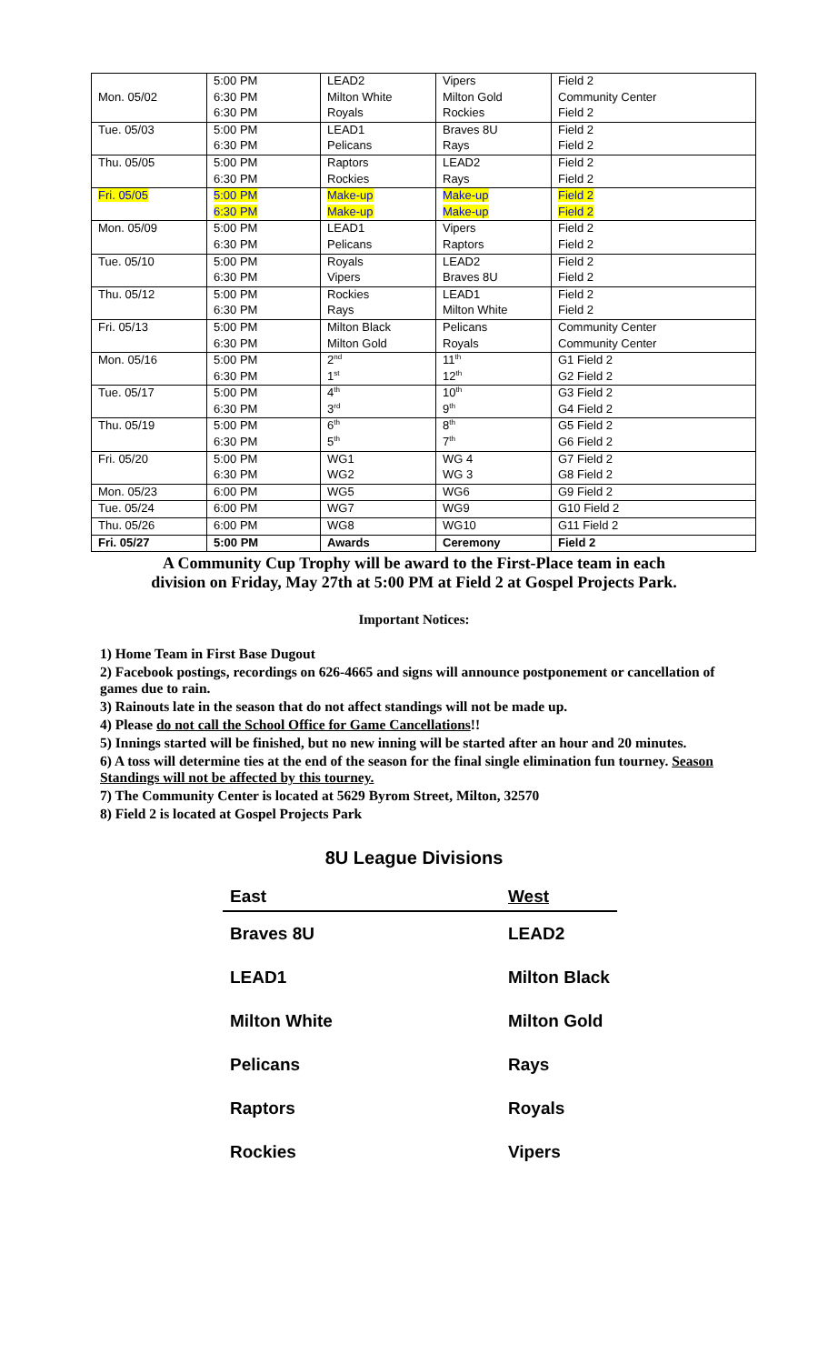| | 5:00 PM | LEAD2 | Vipers | Field 2 |
| Mon. 05/02 | 6:30 PM | Milton White | Milton Gold | Community Center |
| | 6:30 PM | Royals | Rockies | Field 2 |
| Tue. 05/03 | 5:00 PM | LEAD1 | Braves 8U | Field 2 |
| | 6:30 PM | Pelicans | Rays | Field 2 |
| Thu. 05/05 | 5:00 PM | Raptors | LEAD2 | Field 2 |
| | 6:30 PM | Rockies | Rays | Field 2 |
| Fri. 05/05 | 5:00 PM | Make-up | Make-up | Field 2 |
| | 6:30 PM | Make-up | Make-up | Field 2 |
| Mon. 05/09 | 5:00 PM | LEAD1 | Vipers | Field 2 |
| | 6:30 PM | Pelicans | Raptors | Field 2 |
| Tue. 05/10 | 5:00 PM | Royals | LEAD2 | Field 2 |
| | 6:30 PM | Vipers | Braves 8U | Field 2 |
| Thu. 05/12 | 5:00 PM | Rockies | LEAD1 | Field 2 |
| | 6:30 PM | Rays | Milton White | Field 2 |
| Fri. 05/13 | 5:00 PM | Milton Black | Pelicans | Community Center |
| | 6:30 PM | Milton Gold | Royals | Community Center |
| Mon. 05/16 | 5:00 PM | 2<sup>nd</sup> | 11<sup>th</sup> | G1 Field 2 |
| | 6:30 PM | 1<sup>st</sup> | 12<sup>th</sup> | G2 Field 2 |
| Tue. 05/17 | 5:00 PM | 4<sup>th</sup> | 10<sup>th</sup> | G3 Field 2 |
| | 6:30 PM | 3<sup>rd</sup> | 9<sup>th</sup> | G4 Field 2 |
| Thu. 05/19 | 5:00 PM | 6<sup>th</sup> | 8<sup>th</sup> | G5 Field 2 |
| | 6:30 PM | 5<sup>th</sup> | 7<sup>th</sup> | G6 Field 2 |
| Fri. 05/20 | 5:00 PM | WG1 | WG 4 | G7 Field 2 |
| | 6:30 PM | WG2 | WG 3 | G8 Field 2 |
| Mon. 05/23 | 6:00 PM | WG5 | WG6 | G9 Field 2 |
| Tue. 05/24 | 6:00 PM | WG7 | WG9 | G10 Field 2 |
| Thu. 05/26 | 6:00 PM | WG8 | WG10 | G11 Field 2 |
| Fri. 05/27 | 5:00 PM | Awards | Ceremony | Field 2 |
A Community Cup Trophy will be award to the First-Place team in each
division on Friday, May 27th at 5:00 PM at Field 2 at Gospel Projects Park.
Important Notices:
1) Home Team in First Base Dugout
2) Facebook postings, recordings on 626-4665 and signs will announce postponement or cancellation of games due to rain.
3) Rainouts late in the season that do not affect standings will not be made up.
4) Please do not call the School Office for Game Cancellations!!
5) Innings started will be finished, but no new inning will be started after an hour and 20 minutes.
6) A toss will determine ties at the end of the season for the final single elimination fun tourney. Season Standings will not be affected by this tourney.
7) The Community Center is located at 5629 Byrom Street, Milton, 32570
8) Field 2 is located at Gospel Projects Park
8U League Divisions
| East | West |
| --- | --- |
| Braves 8U | LEAD2 |
| LEAD1 | Milton Black |
| Milton White | Milton Gold |
| Pelicans | Rays |
| Raptors | Royals |
| Rockies | Vipers |